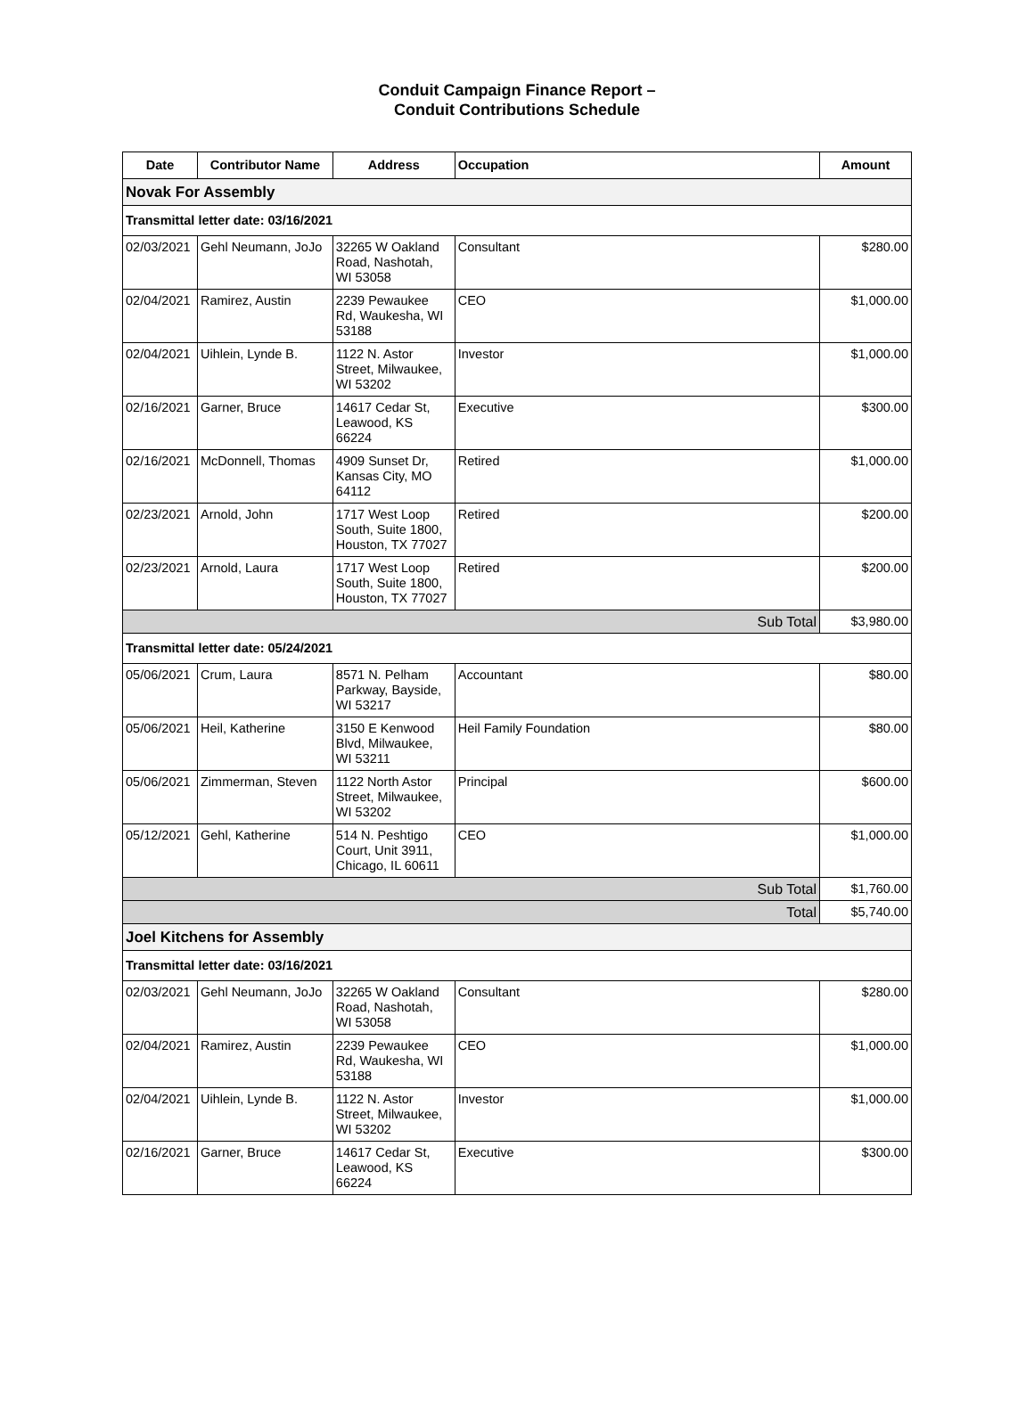Conduit Campaign Finance Report –
Conduit Contributions Schedule
| Date | Contributor Name | Address | Occupation | Amount |
| --- | --- | --- | --- | --- |
| Novak For Assembly | | | | |
| Transmittal letter date: 03/16/2021 | | | | |
| 02/03/2021 | Gehl Neumann, JoJo | 32265 W Oakland Road, Nashotah, WI 53058 | Consultant | $280.00 |
| 02/04/2021 | Ramirez, Austin | 2239 Pewaukee Rd, Waukesha, WI 53188 | CEO | $1,000.00 |
| 02/04/2021 | Uihlein, Lynde B. | 1122 N. Astor Street, Milwaukee, WI 53202 | Investor | $1,000.00 |
| 02/16/2021 | Garner, Bruce | 14617 Cedar St, Leawood, KS 66224 | Executive | $300.00 |
| 02/16/2021 | McDonnell, Thomas | 4909 Sunset Dr, Kansas City, MO 64112 | Retired | $1,000.00 |
| 02/23/2021 | Arnold, John | 1717 West Loop South, Suite 1800, Houston, TX 77027 | Retired | $200.00 |
| 02/23/2021 | Arnold, Laura | 1717 West Loop South, Suite 1800, Houston, TX 77027 | Retired | $200.00 |
| Sub Total | | | | $3,980.00 |
| Transmittal letter date: 05/24/2021 | | | | |
| 05/06/2021 | Crum, Laura | 8571 N. Pelham Parkway, Bayside, WI 53217 | Accountant | $80.00 |
| 05/06/2021 | Heil, Katherine | 3150 E Kenwood Blvd, Milwaukee, WI 53211 | Heil Family Foundation | $80.00 |
| 05/06/2021 | Zimmerman, Steven | 1122 North Astor Street, Milwaukee, WI 53202 | Principal | $600.00 |
| 05/12/2021 | Gehl, Katherine | 514 N. Peshtigo Court, Unit 3911, Chicago, IL 60611 | CEO | $1,000.00 |
| Sub Total | | | | $1,760.00 |
| Total | | | | $5,740.00 |
| Joel Kitchens for Assembly | | | | |
| Transmittal letter date: 03/16/2021 | | | | |
| 02/03/2021 | Gehl Neumann, JoJo | 32265 W Oakland Road, Nashotah, WI 53058 | Consultant | $280.00 |
| 02/04/2021 | Ramirez, Austin | 2239 Pewaukee Rd, Waukesha, WI 53188 | CEO | $1,000.00 |
| 02/04/2021 | Uihlein, Lynde B. | 1122 N. Astor Street, Milwaukee, WI 53202 | Investor | $1,000.00 |
| 02/16/2021 | Garner, Bruce | 14617 Cedar St, Leawood, KS 66224 | Executive | $300.00 |